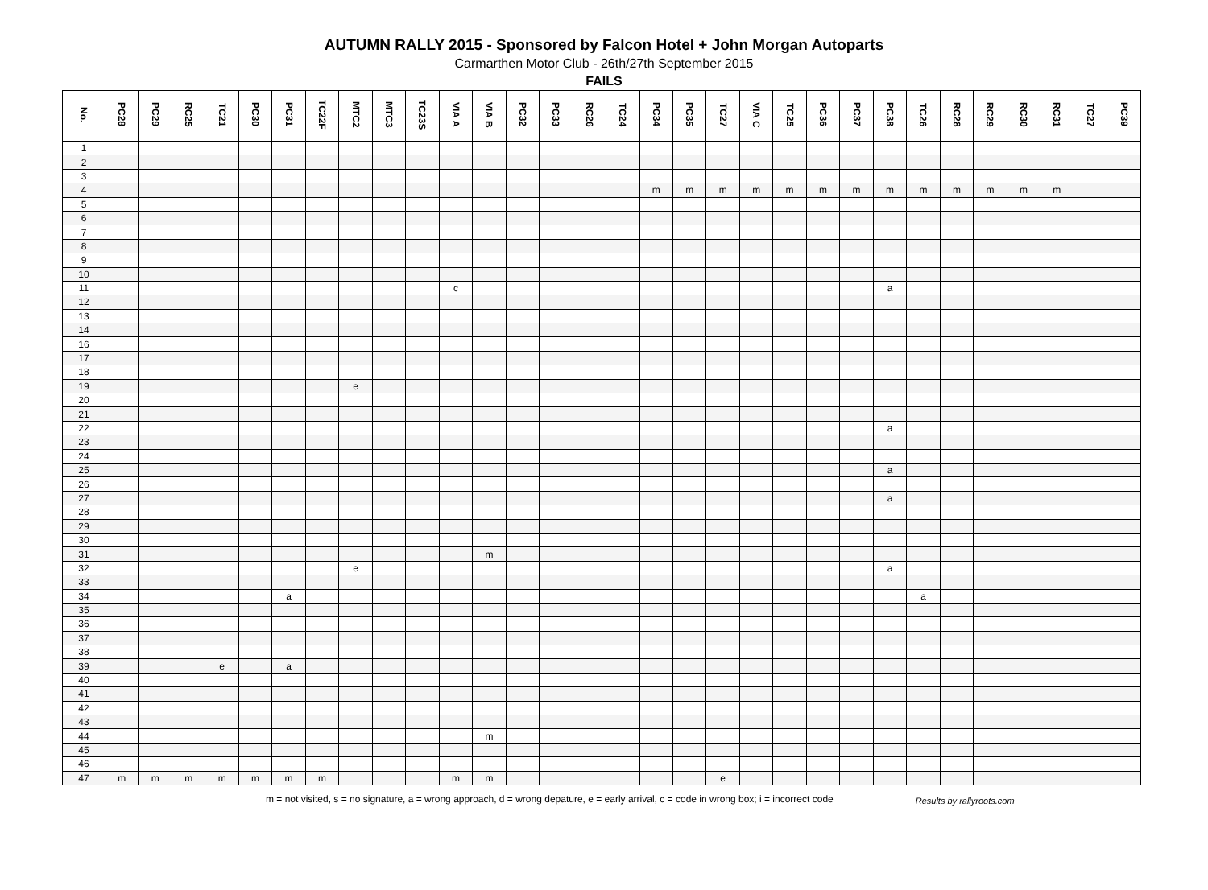AUTUMN RALLY 2015 - Sponsored by Falcon Hotel + John Morgan Autoparts
Carmarthen Motor Club - 26th/27th September 2015
FAILS
| No. | PC28 | PC29 | RC25 | TC21 | PC30 | PC31 | TC22F | MTC2 | MTC3 | TC23S | VIA A | VIA B | PC32 | PC33 | RC26 | TC24 | PC34 | PC35 | TC27 | VIA C | TC25 | PC36 | PC37 | PC38 | TC26 | RC28 | RC29 | RC30 | RC31 | TC27 | PC39 |
| --- | --- | --- | --- | --- | --- | --- | --- | --- | --- | --- | --- | --- | --- | --- | --- | --- | --- | --- | --- | --- | --- | --- | --- | --- | --- | --- | --- | --- | --- | --- | --- |
| 1 | | | | | | | | | | | | | | | | | | | | | | | | | | | | | | | |
| 2 | | | | | | | | | | | | | | | | | | | | | | | | | | | | | | | |
| 3 | | | | | | | | | | | | | | | | | | | | | | | | | | | | | | | |
| 4 | | | | | | | | | | | | | | | | | m | m | m | m | m | m | m | m | m | m | m | m | m | | |
| 5 | | | | | | | | | | | | | | | | | | | | | | | | | | | | | | | |
| 6 | | | | | | | | | | | | | | | | | | | | | | | | | | | | | | | |
| 7 | | | | | | | | | | | | | | | | | | | | | | | | | | | | | | | |
| 8 | | | | | | | | | | | | | | | | | | | | | | | | | | | | | | | |
| 9 | | | | | | | | | | | | | | | | | | | | | | | | | | | | | | | |
| 10 | | | | | | | | | | | | | | | | | | | | | | | | | | | | | | | |
| 11 | | | | | | | | | | | c | | | | | | | | | | | | | a | | | | | | | |
| 12 | | | | | | | | | | | | | | | | | | | | | | | | | | | | | | | |
| 13 | | | | | | | | | | | | | | | | | | | | | | | | | | | | | | | |
| 14 | | | | | | | | | | | | | | | | | | | | | | | | | | | | | | | |
| 16 | | | | | | | | | | | | | | | | | | | | | | | | | | | | | | | |
| 17 | | | | | | | | | | | | | | | | | | | | | | | | | | | | | | | |
| 18 | | | | | | | | | | | | | | | | | | | | | | | | | | | | | | | |
| 19 | | | | | | | | e | | | | | | | | | | | | | | | | | | | | | | | |
| 20 | | | | | | | | | | | | | | | | | | | | | | | | | | | | | | | |
| 21 | | | | | | | | | | | | | | | | | | | | | | | | | | | | | | | |
| 22 | | | | | | | | | | | | | | | | | | | | | | | | a | | | | | | | |
| 23 | | | | | | | | | | | | | | | | | | | | | | | | | | | | | | | |
| 24 | | | | | | | | | | | | | | | | | | | | | | | | | | | | | | | |
| 25 | | | | | | | | | | | | | | | | | | | | | | | | a | | | | | | | |
| 26 | | | | | | | | | | | | | | | | | | | | | | | | | | | | | | | |
| 27 | | | | | | | | | | | | | | | | | | | | | | | | a | | | | | | | |
| 28 | | | | | | | | | | | | | | | | | | | | | | | | | | | | | | | |
| 29 | | | | | | | | | | | | | | | | | | | | | | | | | | | | | | | |
| 30 | | | | | | | | | | | | | | | | | | | | | | | | | | | | | | | |
| 31 | | | | | | | | | | | | m | | | | | | | | | | | | | | | | | | | |
| 32 | | | | | | | | e | | | | | | | | | | | | | | | | a | | | | | | | |
| 33 | | | | | | | | | | | | | | | | | | | | | | | | | | | | | | | |
| 34 | | | | | | a | | | | | | | | | | | | | | | | | | | a | | | | | | |
| 35 | | | | | | | | | | | | | | | | | | | | | | | | | | | | | | | |
| 36 | | | | | | | | | | | | | | | | | | | | | | | | | | | | | | | |
| 37 | | | | | | | | | | | | | | | | | | | | | | | | | | | | | | | |
| 38 | | | | | | | | | | | | | | | | | | | | | | | | | | | | | | | |
| 39 | | | | e | | a | | | | | | | | | | | | | | | | | | | | | | | | | |
| 40 | | | | | | | | | | | | | | | | | | | | | | | | | | | | | | | |
| 41 | | | | | | | | | | | | | | | | | | | | | | | | | | | | | | | |
| 42 | | | | | | | | | | | | | | | | | | | | | | | | | | | | | | | |
| 43 | | | | | | | | | | | | | | | | | | | | | | | | | | | | | | | |
| 44 | | | | | | | | | | | | m | | | | | | | | | | | | | | | | | | | |
| 45 | | | | | | | | | | | | | | | | | | | | | | | | | | | | | | | |
| 46 | | | | | | | | | | | | | | | | | | | | | | | | | | | | | | | |
| 47 | m | m | m | m | m | m | m | | | | m | m | | | | | | | e | | | | | | | | | | | | |
m = not visited, s = no signature, a = wrong approach, d = wrong depature, e = early arrival, c = code in wrong box; i = incorrect code
Results by rallyroots.com